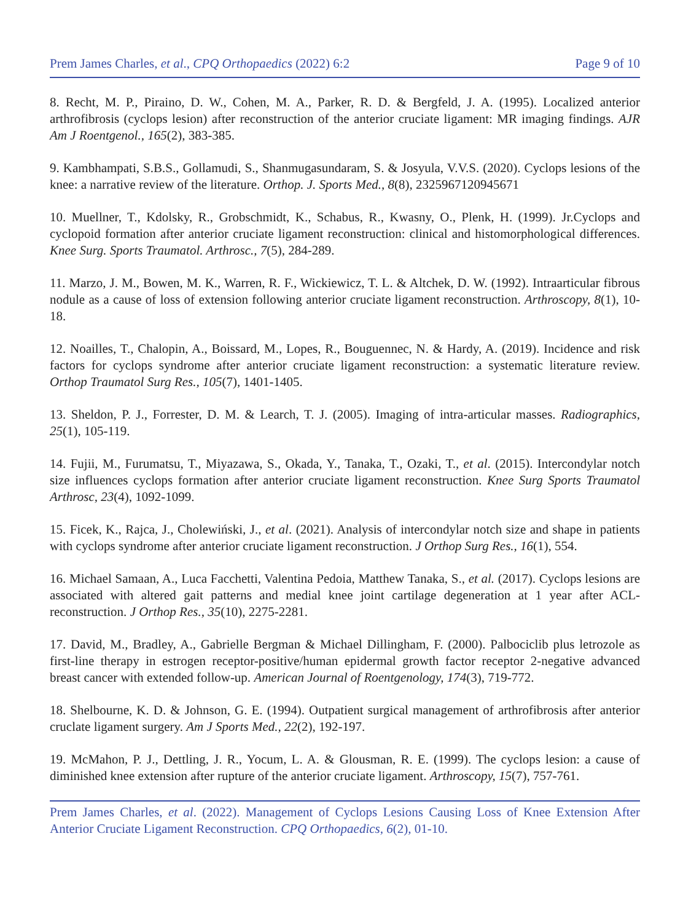Prem James Charles, et al., CPQ Orthopaedics (2022) 6:2 Page 9 of 10
8. Recht, M. P., Piraino, D. W., Cohen, M. A., Parker, R. D. & Bergfeld, J. A. (1995). Localized anterior arthrofibrosis (cyclops lesion) after reconstruction of the anterior cruciate ligament: MR imaging findings. AJR Am J Roentgenol., 165(2), 383-385.
9. Kambhampati, S.B.S., Gollamudi, S., Shanmugasundaram, S. & Josyula, V.V.S. (2020). Cyclops lesions of the knee: a narrative review of the literature. Orthop. J. Sports Med., 8(8), 2325967120945671
10. Muellner, T., Kdolsky, R., Grobschmidt, K., Schabus, R., Kwasny, O., Plenk, H. (1999). Jr.Cyclops and cyclopoid formation after anterior cruciate ligament reconstruction: clinical and histomorphological differences. Knee Surg. Sports Traumatol. Arthrosc., 7(5), 284-289.
11. Marzo, J. M., Bowen, M. K., Warren, R. F., Wickiewicz, T. L. & Altchek, D. W. (1992). Intraarticular fibrous nodule as a cause of loss of extension following anterior cruciate ligament reconstruction. Arthroscopy, 8(1), 10-18.
12. Noailles, T., Chalopin, A., Boissard, M., Lopes, R., Bouguennec, N. & Hardy, A. (2019). Incidence and risk factors for cyclops syndrome after anterior cruciate ligament reconstruction: a systematic literature review. Orthop Traumatol Surg Res., 105(7), 1401-1405.
13. Sheldon, P. J., Forrester, D. M. & Learch, T. J. (2005). Imaging of intra-articular masses. Radiographics, 25(1), 105-119.
14. Fujii, M., Furumatsu, T., Miyazawa, S., Okada, Y., Tanaka, T., Ozaki, T., et al. (2015). Intercondylar notch size influences cyclops formation after anterior cruciate ligament reconstruction. Knee Surg Sports Traumatol Arthrosc, 23(4), 1092-1099.
15. Ficek, K., Rajca, J., Cholewiński, J., et al. (2021). Analysis of intercondylar notch size and shape in patients with cyclops syndrome after anterior cruciate ligament reconstruction. J Orthop Surg Res., 16(1), 554.
16. Michael Samaan, A., Luca Facchetti, Valentina Pedoia, Matthew Tanaka, S., et al. (2017). Cyclops lesions are associated with altered gait patterns and medial knee joint cartilage degeneration at 1 year after ACL-reconstruction. J Orthop Res., 35(10), 2275-2281.
17. David, M., Bradley, A., Gabrielle Bergman & Michael Dillingham, F. (2000). Palbociclib plus letrozole as first-line therapy in estrogen receptor-positive/human epidermal growth factor receptor 2-negative advanced breast cancer with extended follow-up. American Journal of Roentgenology, 174(3), 719-772.
18. Shelbourne, K. D. & Johnson, G. E. (1994). Outpatient surgical management of arthrofibrosis after anterior cruclate ligament surgery. Am J Sports Med., 22(2), 192-197.
19. McMahon, P. J., Dettling, J. R., Yocum, L. A. & Glousman, R. E. (1999). The cyclops lesion: a cause of diminished knee extension after rupture of the anterior cruciate ligament. Arthroscopy, 15(7), 757-761.
Prem James Charles, et al. (2022). Management of Cyclops Lesions Causing Loss of Knee Extension After Anterior Cruciate Ligament Reconstruction. CPQ Orthopaedics, 6(2), 01-10.